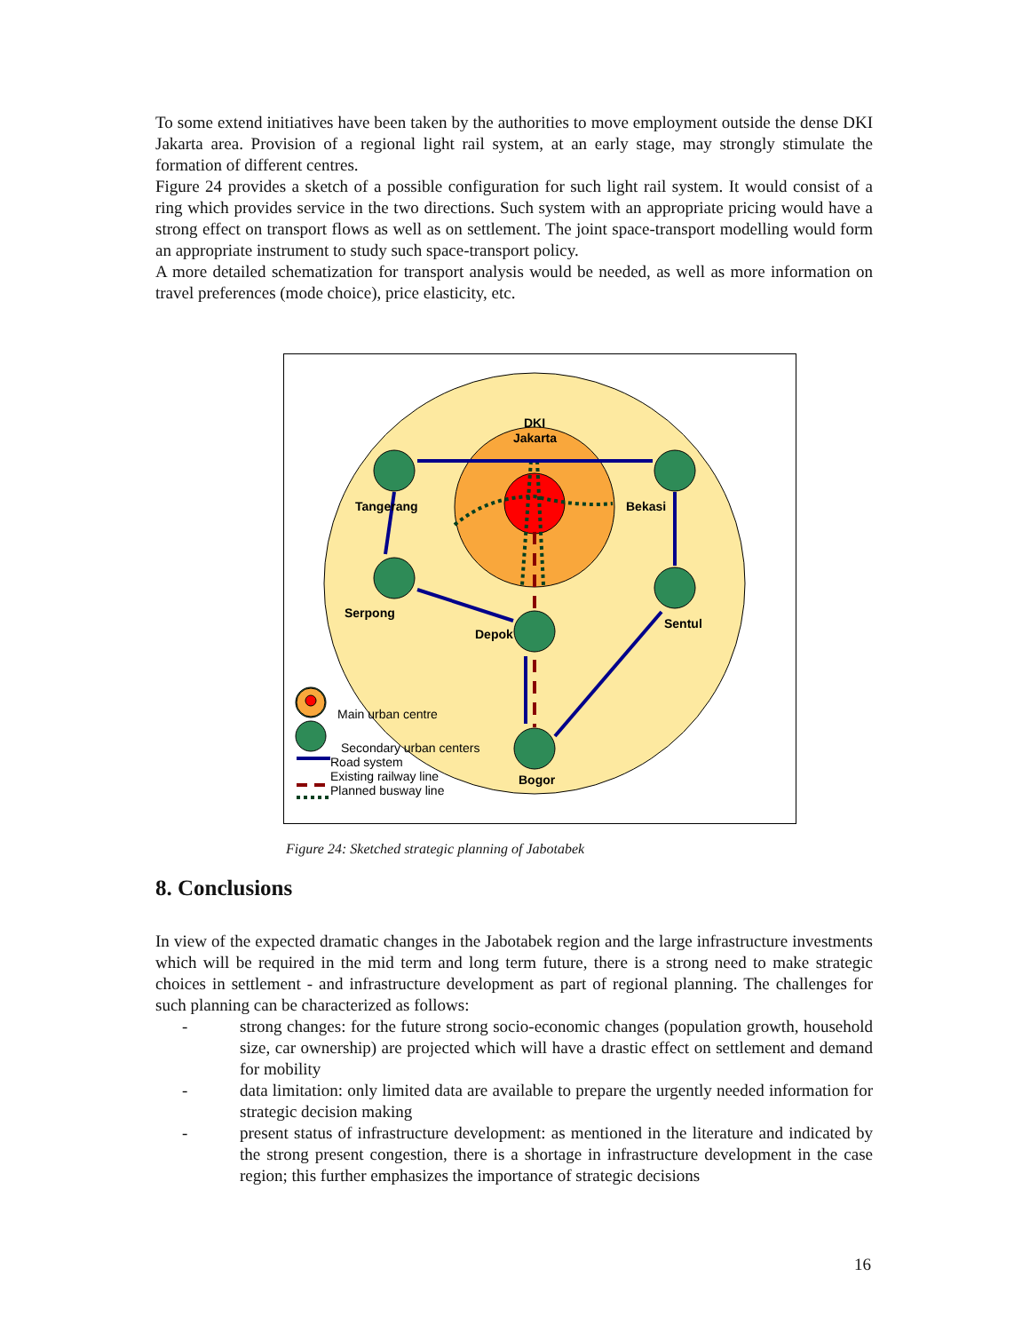To some extend initiatives have been taken by the authorities to move employment outside the dense DKI Jakarta area. Provision of a regional light rail system, at an early stage, may strongly stimulate the formation of different centres.
Figure 24 provides a sketch of a possible configuration for such light rail system. It would consist of a ring which provides service in the two directions. Such system with an appropriate pricing would have a strong effect on transport flows as well as on settlement. The joint space-transport modelling would form an appropriate instrument to study such space-transport policy.
A more detailed schematization for transport analysis would be needed, as well as more information on travel preferences (mode choice), price elasticity, etc.
DKI
Jakarta
Tangerang
Bekasi
Serpong
Sentul
Depok
Bogor
Main urban centre
Secondary urban centers
Road system
Existing railway line
Planned busway line
Figure 24: Sketched strategic planning of Jabotabek
8. Conclusions
In view of the expected dramatic changes in the Jabotabek region and the large infrastructure investments which will be required in the mid term and long term future, there is a strong need to make strategic choices in settlement - and infrastructure development as part of regional planning. The challenges for such planning can be characterized as follows:
- strong changes: for the future strong socio-economic changes (population growth, household size, car ownership) are projected which will have a drastic effect on settlement and demand for mobility
- data limitation: only limited data are available to prepare the urgently needed information for strategic decision making
- present status of infrastructure development: as mentioned in the literature and indicated by the strong present congestion, there is a shortage in infrastructure development in the case region; this further emphasizes the importance of strategic decisions
16